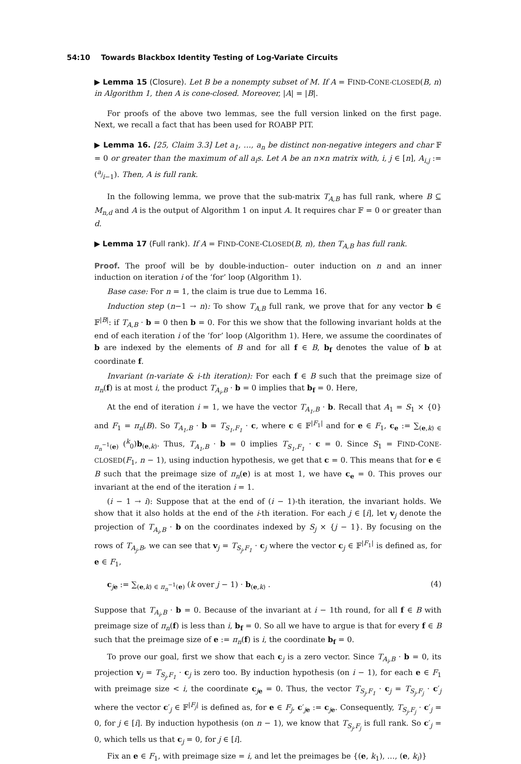54:10 Towards Blackbox Identity Testing of Log-Variate Circuits
▶ Lemma 15 (Closure). Let B be a nonempty subset of M. If A = FIND-CONE-CLOSED(B, n) in Algorithm 1, then A is cone-closed. Moreover, |A| = |B|.
For proofs of the above two lemmas, see the full version linked on the first page. Next, we recall a fact that has been used for ROABP PIT.
▶ Lemma 16. [25, Claim 3.3] Let a<sub>1</sub>, …, a<sub>n</sub> be distinct non-negative integers and char 𝔽 = 0 or greater than the maximum of all a<sub>i</sub>s. Let A be an n×n matrix with, i, j ∈ [n], A<sub>i,j</sub> := (<sup>a<sub>j</sub></sup><sub>i−1</sub>). Then, A is full rank.
In the following lemma, we prove that the sub-matrix T<sub>A,B</sub> has full rank, where B ⊆ M<sub>n,d</sub> and A is the output of Algorithm 1 on input A. It requires char 𝔽 = 0 or greater than d.
▶ Lemma 17 (Full rank). If A = FIND-CONE-CLOSED(B, n), then T<sub>A,B</sub> has full rank.
Proof. The proof will be by double-induction– outer induction on n and an inner induction on iteration i of the ‘for’ loop (Algorithm 1).
Base case: For n = 1, the claim is true due to Lemma 16.
Induction step (n−1 → n): To show T<sub>A,B</sub> full rank, we prove that for any vector b ∈ 𝔽<sup>|B|</sup>: if T<sub>A,B</sub> · b = 0 then b = 0. For this we show that the following invariant holds at the end of each iteration i of the ‘for’ loop (Algorithm 1). Here, we assume the coordinates of b are indexed by the elements of B and for all f ∈ B, b<sub>f</sub> denotes the value of b at coordinate f.
Invariant (n-variate & i-th iteration): For each f ∈ B such that the preimage size of π<sub>n</sub>(f) is at most i, the product T<sub>A<sub>i</sub>,B</sub> · b = 0 implies that b<sub>f</sub> = 0. Here,
At the end of iteration i = 1, we have the vector T<sub>A<sub>1</sub>,B</sub> · b. Recall that A<sub>1</sub> = S<sub>1</sub> × {0} and F<sub>1</sub> = π<sub>n</sub>(B). So T<sub>A<sub>1</sub>,B</sub> · b = T<sub>S<sub>1</sub>,F<sub>1</sub></sub> · c, where c ∈ 𝔽<sup>|F<sub>1</sub>|</sup> and for e ∈ F<sub>1</sub>, c<sub>e</sub> := ∑<sub>(e,k) ∈ π<sub>n</sub><sup>−1</sup>(e)</sub> (<sup>k</sup><sub>0</sub>)b<sub>(e,k)</sub>. Thus, T<sub>A<sub>1</sub>,B</sub> · b = 0 implies T<sub>S<sub>1</sub>,F<sub>1</sub></sub> · c = 0. Since S<sub>1</sub> = FIND-CONE-CLOSED(F<sub>1</sub>, n − 1), using induction hypothesis, we get that c = 0. This means that for e ∈ B such that the preimage size of π<sub>n</sub>(e) is at most 1, we have c<sub>e</sub> = 0. This proves our invariant at the end of the iteration i = 1.
(i − 1 → i): Suppose that at the end of (i − 1)-th iteration, the invariant holds. We show that it also holds at the end of the i-th iteration. For each j ∈ [i], let v<sub>j</sub> denote the projection of T<sub>A<sub>i</sub>,B</sub> · b on the coordinates indexed by S<sub>j</sub> × {j − 1}. By focusing on the rows of T<sub>A<sub>j</sub>,B</sub>, we can see that v<sub>j</sub> = T<sub>S<sub>j</sub>,F<sub>1</sub></sub> · c<sub>j</sub> where the vector c<sub>j</sub> ∈ 𝔽<sup>|F<sub>1</sub>|</sup> is defined as, for e ∈ F<sub>1</sub>,
c<sub>je</sub> := ∑<sub>(e,k) ∈ π<sub>n</sub><sup>−1</sup>(e)</sub> (k over j − 1) · b<sub>(e,k)</sub> . (4)
Suppose that T<sub>A<sub>i</sub>,B</sub> · b = 0. Because of the invariant at i − 1th round, for all f ∈ B with preimage size of π<sub>n</sub>(f) is less than i, b<sub>f</sub> = 0. So all we have to argue is that for every f ∈ B such that the preimage size of e := π<sub>n</sub>(f) is i, the coordinate b<sub>f</sub> = 0.
To prove our goal, first we show that each c<sub>j</sub> is a zero vector. Since T<sub>A<sub>i</sub>,B</sub> · b = 0, its projection v<sub>j</sub> = T<sub>S<sub>j</sub>,F<sub>1</sub></sub> · c<sub>j</sub> is zero too. By induction hypothesis (on i − 1), for each e ∈ F<sub>1</sub> with preimage size < i, the coordinate c<sub>je</sub> = 0. Thus, the vector T<sub>S<sub>j</sub>,F<sub>1</sub></sub> · c<sub>j</sub> = T<sub>S<sub>j</sub>,F<sub>j</sub></sub> · c′<sub>j</sub> where the vector c′<sub>j</sub> ∈ 𝔽<sup>|F<sub>j</sub>|</sup> is defined as, for e ∈ F<sub>j</sub>, c′<sub>je</sub> := c<sub>je</sub>. Consequently, T<sub>S<sub>j</sub>,F<sub>j</sub></sub> · c′<sub>j</sub> = 0, for j ∈ [i]. By induction hypothesis (on n − 1), we know that T<sub>S<sub>j</sub>,F<sub>j</sub></sub> is full rank. So c′<sub>j</sub> = 0, which tells us that c<sub>j</sub> = 0, for j ∈ [i].
Fix an e ∈ F<sub>1</sub>, with preimage size = i, and let the preimages be {(e, k<sub>1</sub>), …, (e, k<sub>i</sub>)}